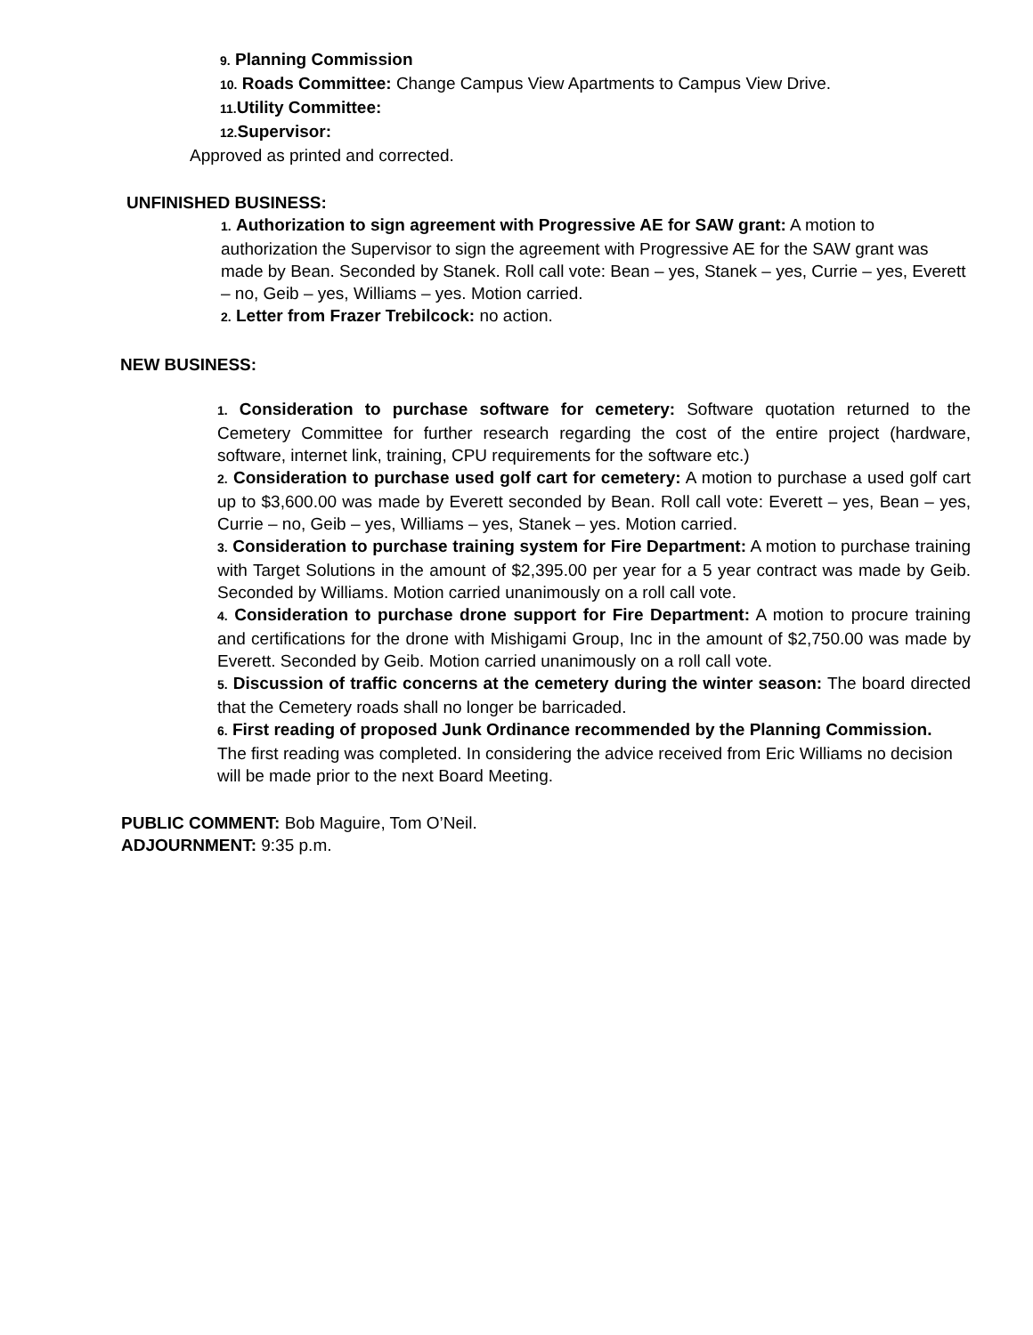9. Planning Commission
10. Roads Committee: Change Campus View Apartments to Campus View Drive.
11. Utility Committee:
12. Supervisor:
Approved as printed and corrected.
UNFINISHED BUSINESS:
1. Authorization to sign agreement with Progressive AE for SAW grant: A motion to authorization the Supervisor to sign the agreement with Progressive AE for the SAW grant was made by Bean. Seconded by Stanek. Roll call vote: Bean – yes, Stanek – yes, Currie – yes, Everett – no, Geib – yes, Williams – yes. Motion carried.
2. Letter from Frazer Trebilcock: no action.
NEW BUSINESS:
1. Consideration to purchase software for cemetery: Software quotation returned to the Cemetery Committee for further research regarding the cost of the entire project (hardware, software, internet link, training, CPU requirements for the software etc.)
2. Consideration to purchase used golf cart for cemetery: A motion to purchase a used golf cart up to $3,600.00 was made by Everett seconded by Bean. Roll call vote: Everett – yes, Bean – yes, Currie – no, Geib – yes, Williams – yes, Stanek – yes. Motion carried.
3. Consideration to purchase training system for Fire Department: A motion to purchase training with Target Solutions in the amount of $2,395.00 per year for a 5 year contract was made by Geib. Seconded by Williams. Motion carried unanimously on a roll call vote.
4. Consideration to purchase drone support for Fire Department: A motion to procure training and certifications for the drone with Mishigami Group, Inc in the amount of $2,750.00 was made by Everett. Seconded by Geib. Motion carried unanimously on a roll call vote.
5. Discussion of traffic concerns at the cemetery during the winter season: The board directed that the Cemetery roads shall no longer be barricaded.
6. First reading of proposed Junk Ordinance recommended by the Planning Commission. The first reading was completed. In considering the advice received from Eric Williams no decision will be made prior to the next Board Meeting.
PUBLIC COMMENT: Bob Maguire, Tom O’Neil.
ADJOURNMENT: 9:35 p.m.